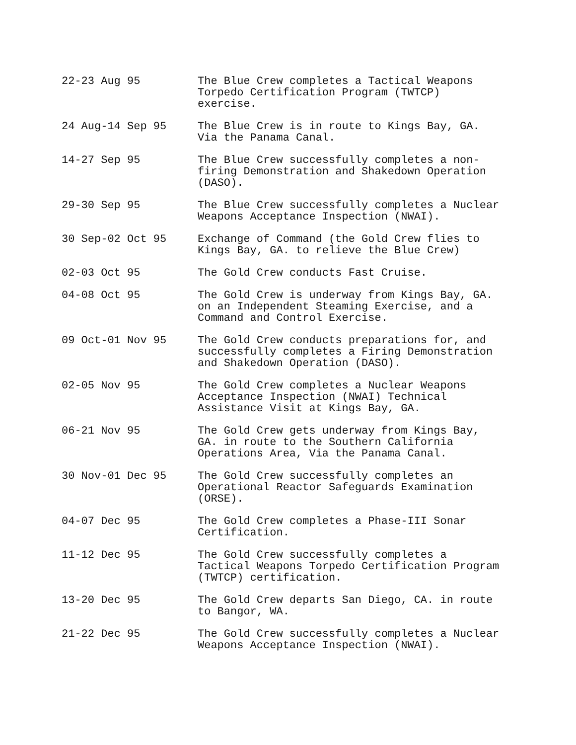22-23 Aug 95 The Blue Crew completes a Tactical Weapons Torpedo Certification Program (TWTCP) exercise.
24 Aug-14 Sep 95 The Blue Crew is in route to Kings Bay, GA. Via the Panama Canal.
14-27 Sep 95 The Blue Crew successfully completes a non-firing Demonstration and Shakedown Operation (DASO).
29-30 Sep 95 The Blue Crew successfully completes a Nuclear Weapons Acceptance Inspection (NWAI).
30 Sep-02 Oct 95 Exchange of Command (the Gold Crew flies to Kings Bay, GA. to relieve the Blue Crew)
02-03 Oct 95 The Gold Crew conducts Fast Cruise.
04-08 Oct 95 The Gold Crew is underway from Kings Bay, GA. on an Independent Steaming Exercise, and a Command and Control Exercise.
09 Oct-01 Nov 95 The Gold Crew conducts preparations for, and successfully completes a Firing Demonstration and Shakedown Operation (DASO).
02-05 Nov 95 The Gold Crew completes a Nuclear Weapons Acceptance Inspection (NWAI) Technical Assistance Visit at Kings Bay, GA.
06-21 Nov 95 The Gold Crew gets underway from Kings Bay, GA. in route to the Southern California Operations Area, Via the Panama Canal.
30 Nov-01 Dec 95 The Gold Crew successfully completes an Operational Reactor Safeguards Examination (ORSE).
04-07 Dec 95 The Gold Crew completes a Phase-III Sonar Certification.
11-12 Dec 95 The Gold Crew successfully completes a Tactical Weapons Torpedo Certification Program (TWTCP) certification.
13-20 Dec 95 The Gold Crew departs San Diego, CA. in route to Bangor, WA.
21-22 Dec 95 The Gold Crew successfully completes a Nuclear Weapons Acceptance Inspection (NWAI).